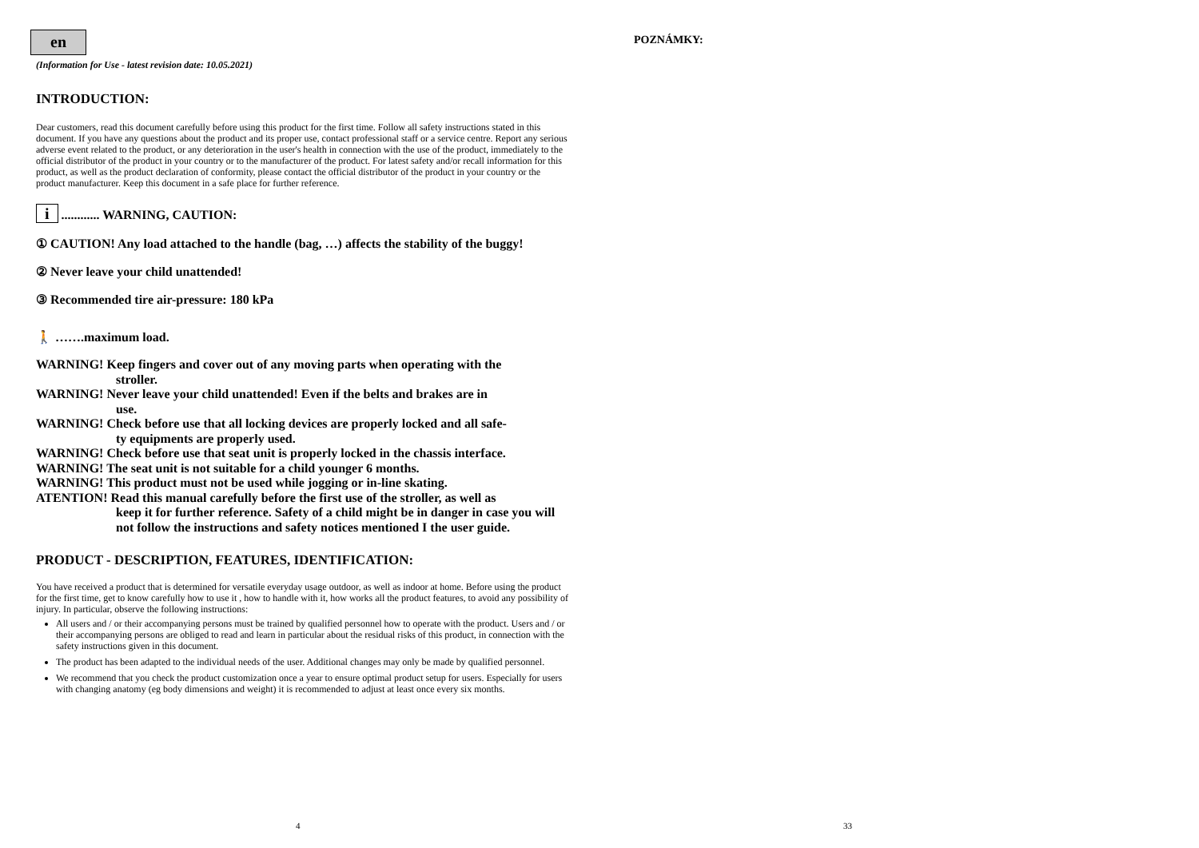en
(Information for Use - latest revision date: 10.05.2021)
INTRODUCTION:
Dear customers, read this document carefully before using this product for the first time. Follow all safety instructions stated in this document. If you have any questions about the product and its proper use, contact professional staff or a service centre. Report any serious adverse event related to the product, or any deterioration in the user's health in connection with the use of the product, immediately to the official distributor of the product in your country or to the manufacturer of the product. For latest safety and/or recall information for this product, as well as the product declaration of conformity, please contact the official distributor of the product in your country or the product manufacturer. Keep this document in a safe place for further reference.
i ............ WARNING, CAUTION:
① CAUTION! Any load attached to the handle (bag, …) affects the stability of the buggy!
② Never leave your child unattended!
③ Recommended tire air-pressure: 180 kPa
🚶 …….maximum load.
WARNING! Keep fingers and cover out of any moving parts when operating with the
stroller.
WARNING! Never leave your child unattended! Even if the belts and brakes are in
use.
WARNING! Check before use that all locking devices are properly locked and all safe-
ty equipments are properly used.
WARNING! Check before use that seat unit is properly locked in the chassis interface.
WARNING! The seat unit is not suitable for a child younger 6 months.
WARNING! This product must not be used while jogging or in-line skating.
ATENTION! Read this manual carefully before the first use of the stroller, as well as
keep it for further reference. Safety of a child might be in danger in case you will not follow the instructions and safety notices mentioned I the user guide.
PRODUCT - DESCRIPTION, FEATURES, IDENTIFICATION:
You have received a product that is determined for versatile everyday usage outdoor, as well as indoor at home. Before using the product for the first time, get to know carefully how to use it , how to handle with it, how works all the product features, to avoid any possibility of injury. In particular, observe the following instructions:
All users and / or their accompanying persons must be trained by qualified personnel how to operate with the product. Users and / or their accompanying persons are obliged to read and learn in particular about the residual risks of this product, in connection with the safety instructions given in this document.
The product has been adapted to the individual needs of the user. Additional changes may only be made by qualified personnel.
We recommend that you check the product customization once a year to ensure optimal product setup for users. Especially for users with changing anatomy (eg body dimensions and weight) it is recommended to adjust at least once every six months.
4
POZNÁMKY:
33